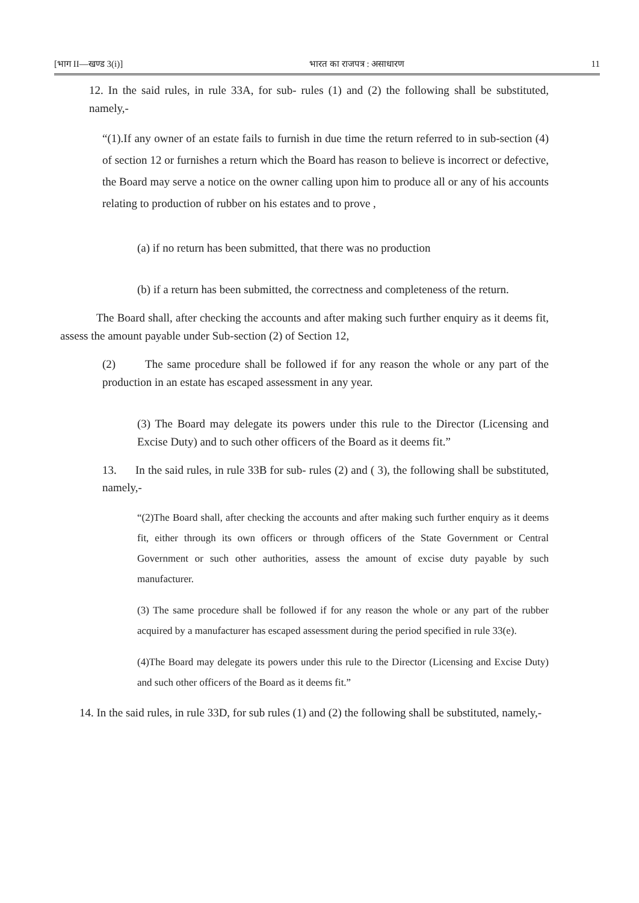[भाग II—खण्ड 3(i)] भारत का राजपत्र : असाधारण 11
12. In the said rules, in rule 33A, for sub- rules (1) and (2) the following shall be substituted, namely,-
“(1).If any owner of an estate fails to furnish in due time the return referred to in sub-section (4) of section 12 or furnishes a return which the Board has reason to believe is incorrect or defective, the Board may serve a notice on the owner calling upon him to produce all or any of his accounts relating to production of rubber on his estates and to prove ,
(a) if no return has been submitted, that there was no production
(b) if a return has been submitted, the correctness and completeness of the return.
The Board shall, after checking the accounts and after making such further enquiry as it deems fit, assess the amount payable under Sub-section (2) of Section 12,
(2) The same procedure shall be followed if for any reason the whole or any part of the production in an estate has escaped assessment in any year.
(3) The Board may delegate its powers under this rule to the Director (Licensing and Excise Duty) and to such other officers of the Board as it deems fit.”
13. In the said rules, in rule 33B for sub- rules (2) and ( 3), the following shall be substituted, namely,-
“(2)The Board shall, after checking the accounts and after making such further enquiry as it deems fit, either through its own officers or through officers of the State Government or Central Government or such other authorities, assess the amount of excise duty payable by such manufacturer.
(3) The same procedure shall be followed if for any reason the whole or any part of the rubber acquired by a manufacturer has escaped assessment during the period specified in rule 33(e).
(4)The Board may delegate its powers under this rule to the Director (Licensing and Excise Duty) and such other officers of the Board as it deems fit.”
14. In the said rules, in rule 33D, for sub rules (1) and (2) the following shall be substituted, namely,-